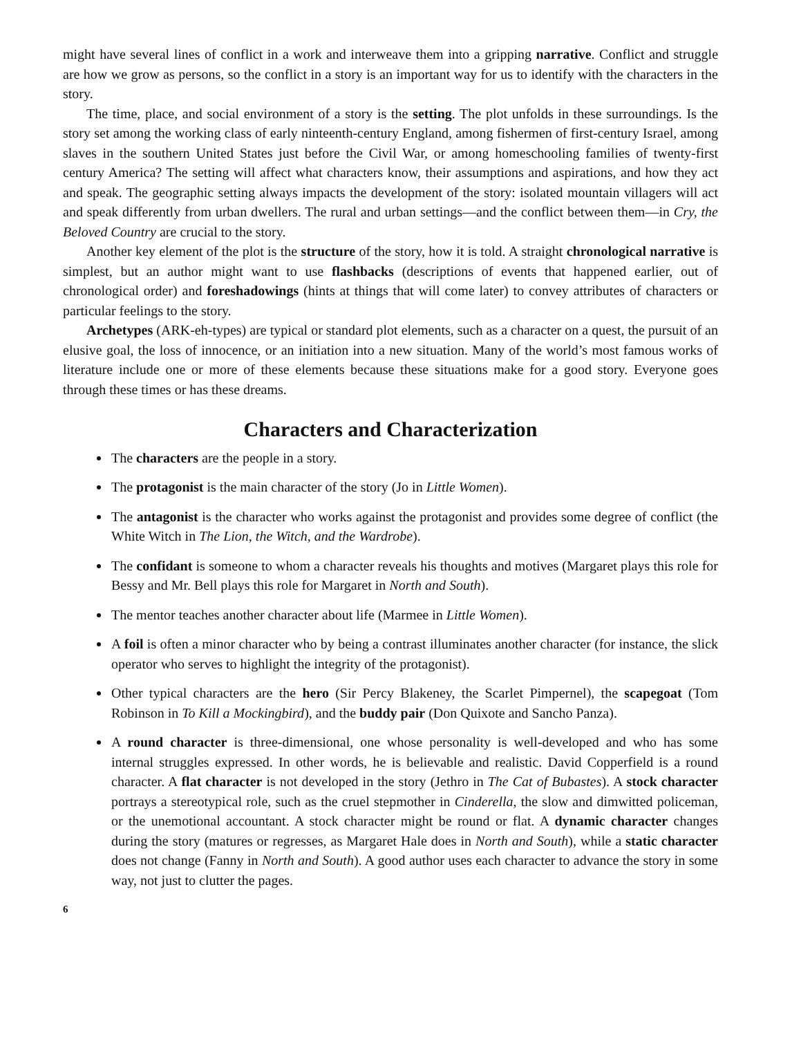might have several lines of conflict in a work and interweave them into a gripping narrative. Conflict and struggle are how we grow as persons, so the conflict in a story is an important way for us to identify with the characters in the story.
The time, place, and social environment of a story is the setting. The plot unfolds in these surroundings. Is the story set among the working class of early ninteenth-century England, among fishermen of first-century Israel, among slaves in the southern United States just before the Civil War, or among homeschooling families of twenty-first century America? The setting will affect what characters know, their assumptions and aspirations, and how they act and speak. The geographic setting always impacts the development of the story: isolated mountain villagers will act and speak differently from urban dwellers. The rural and urban settings—and the conflict between them—in Cry, the Beloved Country are crucial to the story.
Another key element of the plot is the structure of the story, how it is told. A straight chronological narrative is simplest, but an author might want to use flashbacks (descriptions of events that happened earlier, out of chronological order) and foreshadowings (hints at things that will come later) to convey attributes of characters or particular feelings to the story.
Archetypes (ARK-eh-types) are typical or standard plot elements, such as a character on a quest, the pursuit of an elusive goal, the loss of innocence, or an initiation into a new situation. Many of the world’s most famous works of literature include one or more of these elements because these situations make for a good story. Everyone goes through these times or has these dreams.
Characters and Characterization
The characters are the people in a story.
The protagonist is the main character of the story (Jo in Little Women).
The antagonist is the character who works against the protagonist and provides some degree of conflict (the White Witch in The Lion, the Witch, and the Wardrobe).
The confidant is someone to whom a character reveals his thoughts and motives (Margaret plays this role for Bessy and Mr. Bell plays this role for Margaret in North and South).
The mentor teaches another character about life (Marmee in Little Women).
A foil is often a minor character who by being a contrast illuminates another character (for instance, the slick operator who serves to highlight the integrity of the protagonist).
Other typical characters are the hero (Sir Percy Blakeney, the Scarlet Pimpernel), the scapegoat (Tom Robinson in To Kill a Mockingbird), and the buddy pair (Don Quixote and Sancho Panza).
A round character is three-dimensional, one whose personality is well-developed and who has some internal struggles expressed. In other words, he is believable and realistic. David Copperfield is a round character. A flat character is not developed in the story (Jethro in The Cat of Bubastes). A stock character portrays a stereotypical role, such as the cruel stepmother in Cinderella, the slow and dimwitted policeman, or the unemotional accountant. A stock character might be round or flat. A dynamic character changes during the story (matures or regresses, as Margaret Hale does in North and South), while a static character does not change (Fanny in North and South). A good author uses each character to advance the story in some way, not just to clutter the pages.
6